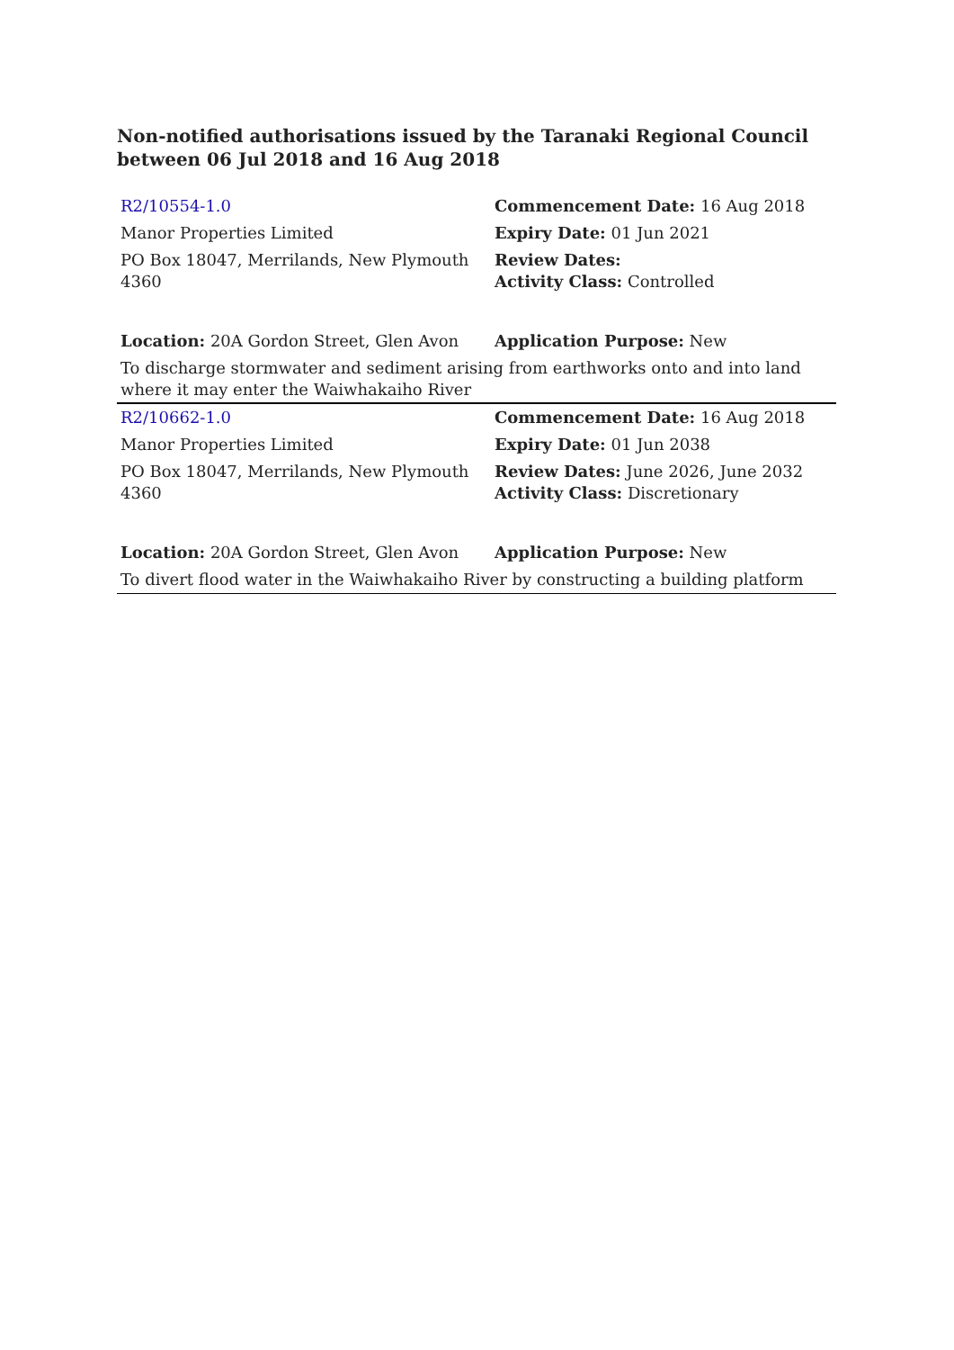Non-notified authorisations issued by the Taranaki Regional Council between 06 Jul 2018 and 16 Aug 2018
| R2/10554-1.0 | Commencement Date: 16 Aug 2018 |
| Manor Properties Limited | Expiry Date: 01 Jun 2021 |
| PO Box 18047, Merrilands, New Plymouth 4360 | Review Dates: Activity Class: Controlled |
| Location: 20A Gordon Street, Glen Avon | Application Purpose: New |
| To discharge stormwater and sediment arising from earthworks onto and into land where it may enter the Waiwhakaiho River | |
| R2/10662-1.0 | Commencement Date: 16 Aug 2018 |
| Manor Properties Limited | Expiry Date: 01 Jun 2038 |
| PO Box 18047, Merrilands, New Plymouth 4360 | Review Dates: June 2026, June 2032 Activity Class: Discretionary |
| Location: 20A Gordon Street, Glen Avon | Application Purpose: New |
| To divert flood water in the Waiwhakaiho River by constructing a building platform | |